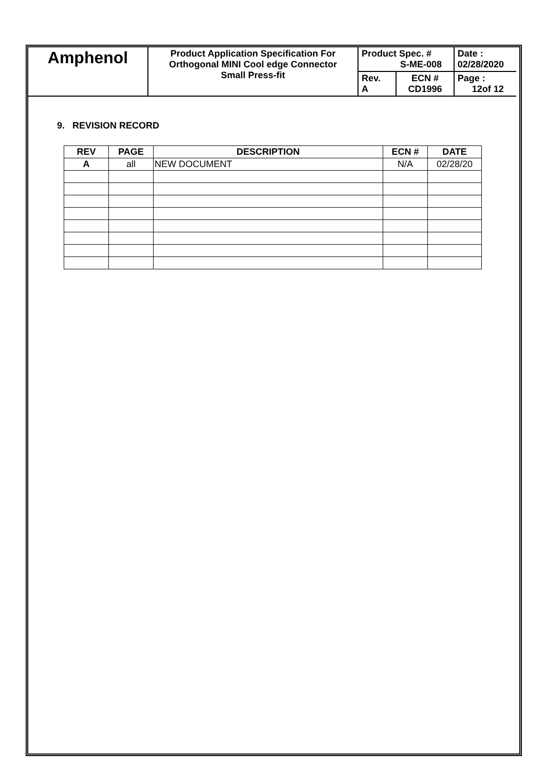| Amphenol | Product Application Specification For Orthogonal MINI Cool edge Connector Small Press-fit | Product Spec. # S-ME-008 | | Date : 02/28/2020 |
| | | Rev. A | ECN # CD1996 | Page : 12of 12 |
9. REVISION RECORD
| REV | PAGE | DESCRIPTION | ECN # | DATE |
| --- | --- | --- | --- | --- |
| A | all | NEW DOCUMENT | N/A | 02/28/20 |